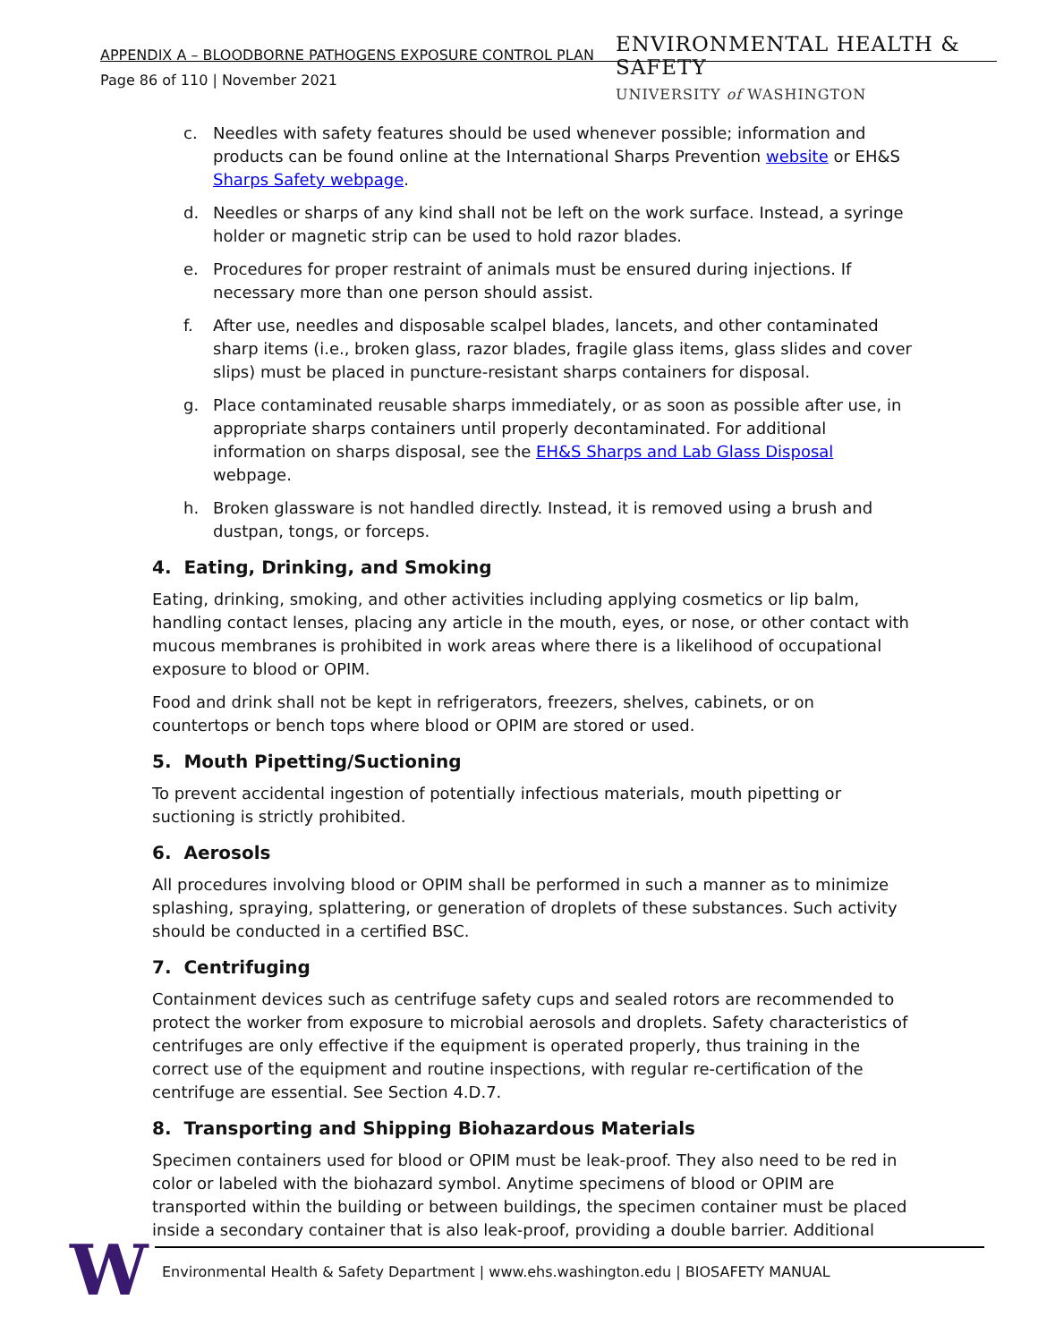APPENDIX A – BLOODBORNE PATHOGENS EXPOSURE CONTROL PLAN
Page 86 of 110 | November 2021
ENVIRONMENTAL HEALTH & SAFETY
UNIVERSITY of WASHINGTON
c. Needles with safety features should be used whenever possible; information and products can be found online at the International Sharps Prevention website or EH&S Sharps Safety webpage.
d. Needles or sharps of any kind shall not be left on the work surface. Instead, a syringe holder or magnetic strip can be used to hold razor blades.
e. Procedures for proper restraint of animals must be ensured during injections. If necessary more than one person should assist.
f. After use, needles and disposable scalpel blades, lancets, and other contaminated sharp items (i.e., broken glass, razor blades, fragile glass items, glass slides and cover slips) must be placed in puncture-resistant sharps containers for disposal.
g. Place contaminated reusable sharps immediately, or as soon as possible after use, in appropriate sharps containers until properly decontaminated. For additional information on sharps disposal, see the EH&S Sharps and Lab Glass Disposal webpage.
h. Broken glassware is not handled directly. Instead, it is removed using a brush and dustpan, tongs, or forceps.
4. Eating, Drinking, and Smoking
Eating, drinking, smoking, and other activities including applying cosmetics or lip balm, handling contact lenses, placing any article in the mouth, eyes, or nose, or other contact with mucous membranes is prohibited in work areas where there is a likelihood of occupational exposure to blood or OPIM.
Food and drink shall not be kept in refrigerators, freezers, shelves, cabinets, or on countertops or bench tops where blood or OPIM are stored or used.
5. Mouth Pipetting/Suctioning
To prevent accidental ingestion of potentially infectious materials, mouth pipetting or suctioning is strictly prohibited.
6. Aerosols
All procedures involving blood or OPIM shall be performed in such a manner as to minimize splashing, spraying, splattering, or generation of droplets of these substances. Such activity should be conducted in a certified BSC.
7. Centrifuging
Containment devices such as centrifuge safety cups and sealed rotors are recommended to protect the worker from exposure to microbial aerosols and droplets. Safety characteristics of centrifuges are only effective if the equipment is operated properly, thus training in the correct use of the equipment and routine inspections, with regular re-certification of the centrifuge are essential. See Section 4.D.7.
8. Transporting and Shipping Biohazardous Materials
Specimen containers used for blood or OPIM must be leak-proof. They also need to be red in color or labeled with the biohazard symbol. Anytime specimens of blood or OPIM are transported within the building or between buildings, the specimen container must be placed inside a secondary container that is also leak-proof, providing a double barrier. Additional
W
Environmental Health & Safety Department | www.ehs.washington.edu | BIOSAFETY MANUAL